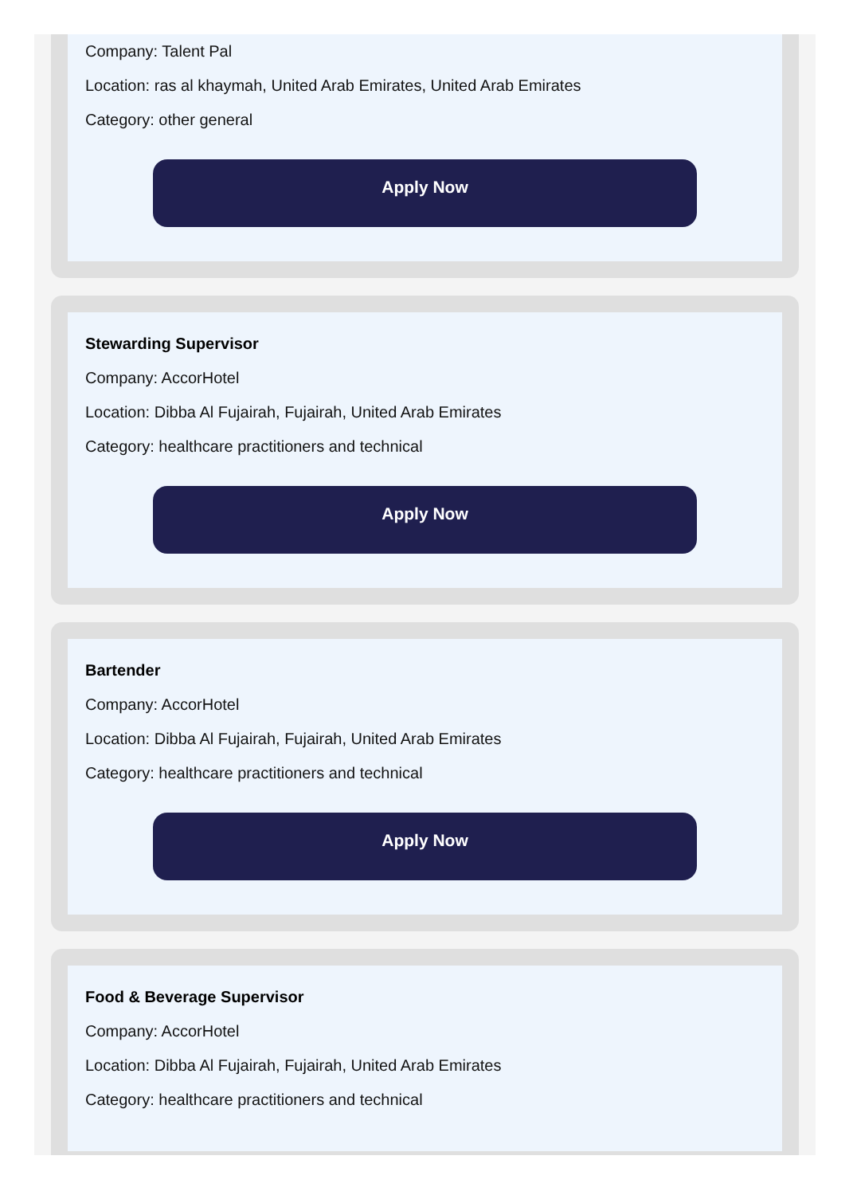Company: Talent Pal
Location: ras al khaymah, United Arab Emirates, United Arab Emirates
Category: other general
Apply Now
Stewarding Supervisor
Company: AccorHotel
Location: Dibba Al Fujairah, Fujairah, United Arab Emirates
Category: healthcare practitioners and technical
Apply Now
Bartender
Company: AccorHotel
Location: Dibba Al Fujairah, Fujairah, United Arab Emirates
Category: healthcare practitioners and technical
Apply Now
Food & Beverage Supervisor
Company: AccorHotel
Location: Dibba Al Fujairah, Fujairah, United Arab Emirates
Category: healthcare practitioners and technical